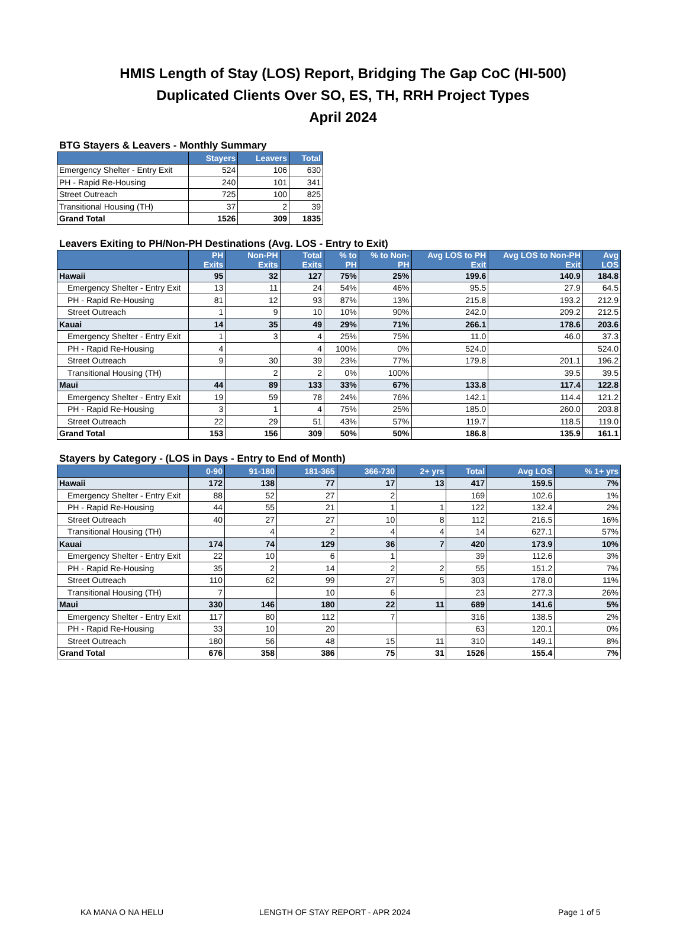HMIS Length of Stay (LOS) Report, Bridging The Gap CoC (HI-500)
Duplicated Clients Over SO, ES, TH, RRH Project Types
April 2024
BTG Stayers & Leavers - Monthly Summary
| | Stayers | Leavers | Total |
| --- | --- | --- | --- |
| Emergency Shelter - Entry Exit | 524 | 106 | 630 |
| PH - Rapid Re-Housing | 240 | 101 | 341 |
| Street Outreach | 725 | 100 | 825 |
| Transitional Housing (TH) | 37 | 2 | 39 |
| Grand Total | 1526 | 309 | 1835 |
Leavers Exiting to PH/Non-PH Destinations (Avg. LOS - Entry to Exit)
| | PH Exits | Non-PH Exits | Total Exits | % to PH | % to Non-PH | Avg LOS to PH Exit | Avg LOS to Non-PH Exit | Avg LOS |
| --- | --- | --- | --- | --- | --- | --- | --- | --- |
| Hawaii | 95 | 32 | 127 | 75% | 25% | 199.6 | 140.9 | 184.8 |
| Emergency Shelter - Entry Exit | 13 | 11 | 24 | 54% | 46% | 95.5 | 27.9 | 64.5 |
| PH - Rapid Re-Housing | 81 | 12 | 93 | 87% | 13% | 215.8 | 193.2 | 212.9 |
| Street Outreach | 1 | 9 | 10 | 10% | 90% | 242.0 | 209.2 | 212.5 |
| Kauai | 14 | 35 | 49 | 29% | 71% | 266.1 | 178.6 | 203.6 |
| Emergency Shelter - Entry Exit | 1 | 3 | 4 | 25% | 75% | 11.0 | 46.0 | 37.3 |
| PH - Rapid Re-Housing | 4 | | 4 | 100% | 0% | 524.0 | | 524.0 |
| Street Outreach | 9 | 30 | 39 | 23% | 77% | 179.8 | 201.1 | 196.2 |
| Transitional Housing (TH) | | 2 | 2 | 0% | 100% | | 39.5 | 39.5 |
| Maui | 44 | 89 | 133 | 33% | 67% | 133.8 | 117.4 | 122.8 |
| Emergency Shelter - Entry Exit | 19 | 59 | 78 | 24% | 76% | 142.1 | 114.4 | 121.2 |
| PH - Rapid Re-Housing | 3 | 1 | 4 | 75% | 25% | 185.0 | 260.0 | 203.8 |
| Street Outreach | 22 | 29 | 51 | 43% | 57% | 119.7 | 118.5 | 119.0 |
| Grand Total | 153 | 156 | 309 | 50% | 50% | 186.8 | 135.9 | 161.1 |
Stayers by Category - (LOS in Days - Entry to End of Month)
| | 0-90 | 91-180 | 181-365 | 366-730 | 2+ yrs | Total | Avg LOS | % 1+ yrs |
| --- | --- | --- | --- | --- | --- | --- | --- | --- |
| Hawaii | 172 | 138 | 77 | 17 | 13 | 417 | 159.5 | 7% |
| Emergency Shelter - Entry Exit | 88 | 52 | 27 | 2 | | 169 | 102.6 | 1% |
| PH - Rapid Re-Housing | 44 | 55 | 21 | 1 | 1 | 122 | 132.4 | 2% |
| Street Outreach | 40 | 27 | 27 | 10 | 8 | 112 | 216.5 | 16% |
| Transitional Housing (TH) | | 4 | 2 | 4 | 4 | 14 | 627.1 | 57% |
| Kauai | 174 | 74 | 129 | 36 | 7 | 420 | 173.9 | 10% |
| Emergency Shelter - Entry Exit | 22 | 10 | 6 | 1 | | 39 | 112.6 | 3% |
| PH - Rapid Re-Housing | 35 | 2 | 14 | 2 | 2 | 55 | 151.2 | 7% |
| Street Outreach | 110 | 62 | 99 | 27 | 5 | 303 | 178.0 | 11% |
| Transitional Housing (TH) | 7 | | 10 | 6 | | 23 | 277.3 | 26% |
| Maui | 330 | 146 | 180 | 22 | 11 | 689 | 141.6 | 5% |
| Emergency Shelter - Entry Exit | 117 | 80 | 112 | 7 | | 316 | 138.5 | 2% |
| PH - Rapid Re-Housing | 33 | 10 | 20 | | | 63 | 120.1 | 0% |
| Street Outreach | 180 | 56 | 48 | 15 | 11 | 310 | 149.1 | 8% |
| Grand Total | 676 | 358 | 386 | 75 | 31 | 1526 | 155.4 | 7% |
KA MANA O NA HELU LENGTH OF STAY REPORT - APR 2024 Page 1 of 5